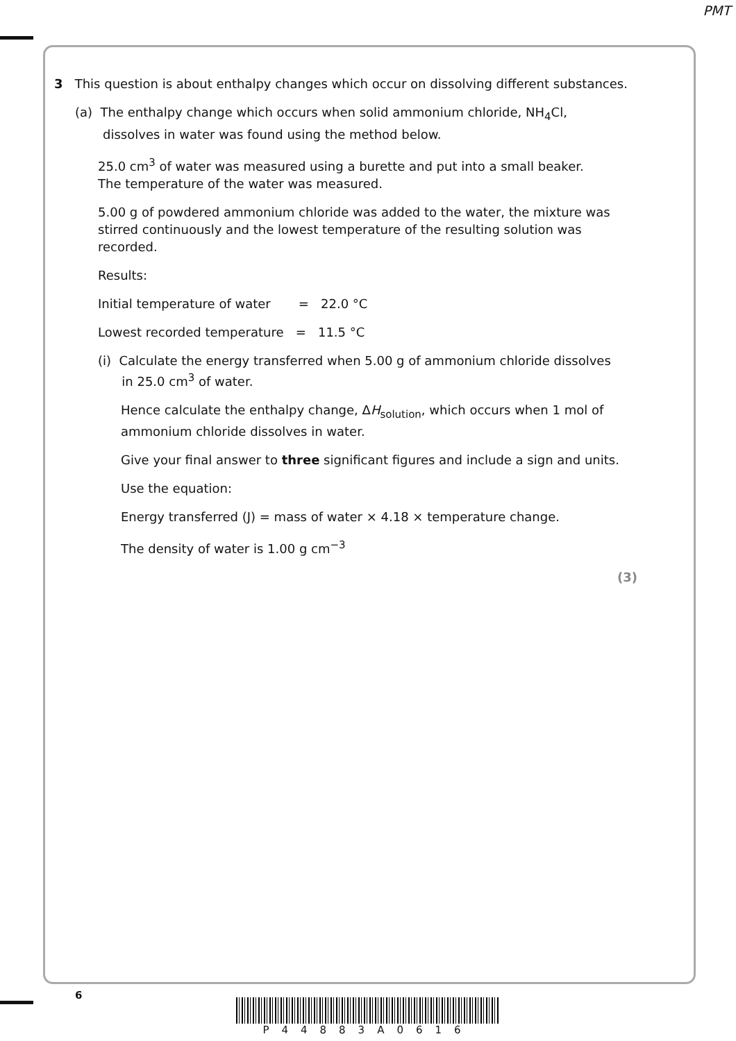PMT
3 This question is about enthalpy changes which occur on dissolving different substances.
(a) The enthalpy change which occurs when solid ammonium chloride, NH<sub>4</sub>Cl,
dissolves in water was found using the method below.
25.0 cm<sup>3</sup> of water was measured using a burette and put into a small beaker.
The temperature of the water was measured.
5.00 g of powdered ammonium chloride was added to the water, the mixture was stirred continuously and the lowest temperature of the resulting solution was recorded.
Results:
Initial temperature of water = 22.0 °C
Lowest recorded temperature = 11.5 °C
(i) Calculate the energy transferred when 5.00 g of ammonium chloride dissolves
in 25.0 cm<sup>3</sup> of water.
Hence calculate the enthalpy change, ΔH<sub>solution</sub>, which occurs when 1 mol of ammonium chloride dissolves in water.
Give your final answer to three significant figures and include a sign and units.
Use the equation:
Energy transferred (J) = mass of water × 4.18 × temperature change.
The density of water is 1.00 g cm<sup>−3</sup>
(3)
6
P44883A0616